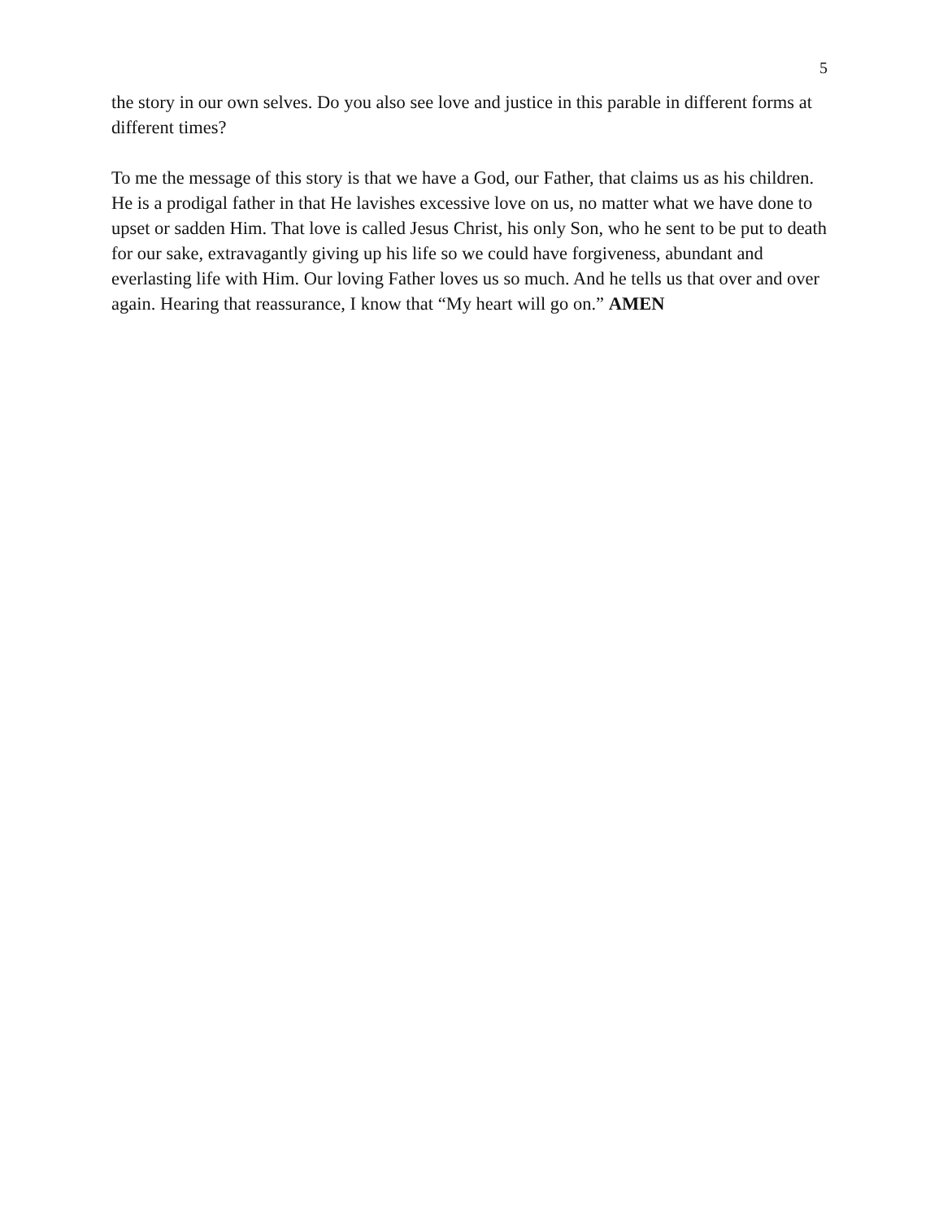5
the story in our own selves. Do you also see love and justice in this parable in different forms at different times?
To me the message of this story is that we have a God, our Father, that claims us as his children. He is a prodigal father in that He lavishes excessive love on us, no matter what we have done to upset or sadden Him. That love is called Jesus Christ, his only Son, who he sent to be put to death for our sake, extravagantly giving up his life so we could have forgiveness, abundant and everlasting life with Him. Our loving Father loves us so much. And he tells us that over and over again. Hearing that reassurance, I know that “My heart will go on.” AMEN